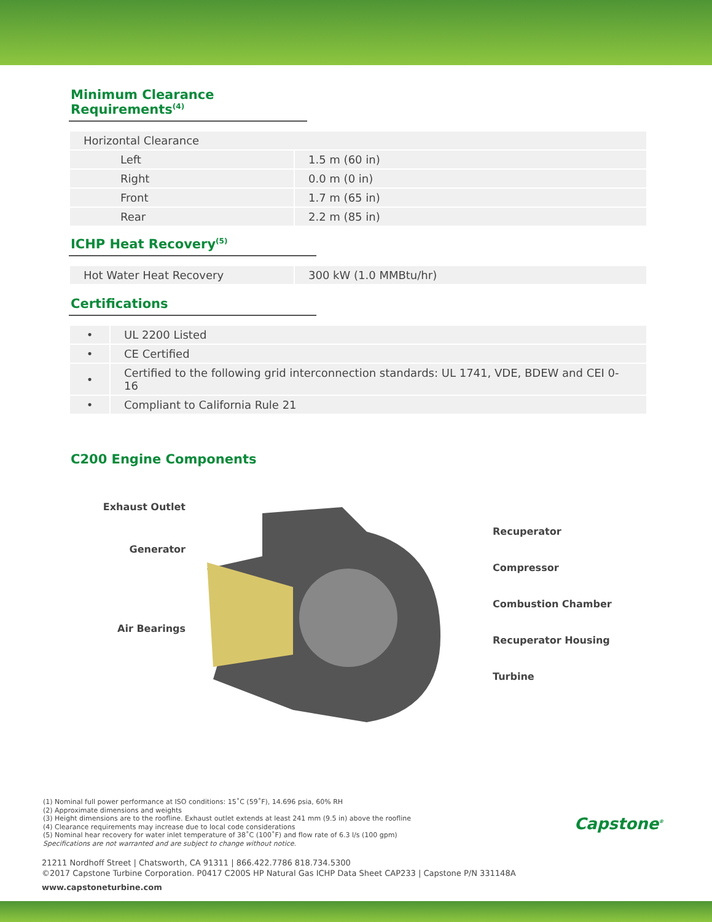Minimum Clearance Requirements<sup>(4)</sup>
| Horizontal Clearance | |
| Left | 1.5 m (60 in) |
| Right | 0.0 m (0 in) |
| Front | 1.7 m (65 in) |
| Rear | 2.2 m (85 in) |
ICHP Heat Recovery<sup>(5)</sup>
| Hot Water Heat Recovery | 300 kW (1.0 MMBtu/hr) |
Certifications
| • | UL 2200 Listed |
| • | CE Certified |
| • | Certified to the following grid interconnection standards: UL 1741, VDE, BDEW and CEI 0-16 |
| • | Compliant to California Rule 21 |
C200 Engine Components
Exhaust Outlet
Generator
Air Bearings
Recuperator
Compressor
Combustion Chamber
Recuperator Housing
Turbine
(1) Nominal full power performance at ISO conditions: 15˚C (59˚F), 14.696 psia, 60% RH
(2) Approximate dimensions and weights
(3) Height dimensions are to the roofline. Exhaust outlet extends at least 241 mm (9.5 in) above the roofline
(4) Clearance requirements may increase due to local code considerations
(5) Nominal hear recovery for water inlet temperature of 38˚C (100˚F) and flow rate of 6.3 l/s (100 gpm)
Specifications are not warranted and are subject to change without notice.
21211 Nordhoff Street | Chatsworth, CA 91311 | 866.422.7786 818.734.5300
©2017 Capstone Turbine Corporation. P0417 C200S HP Natural Gas ICHP Data Sheet CAP233 | Capstone P/N 331148A
www.capstoneturbine.com
Capstone<sup>®</sup>